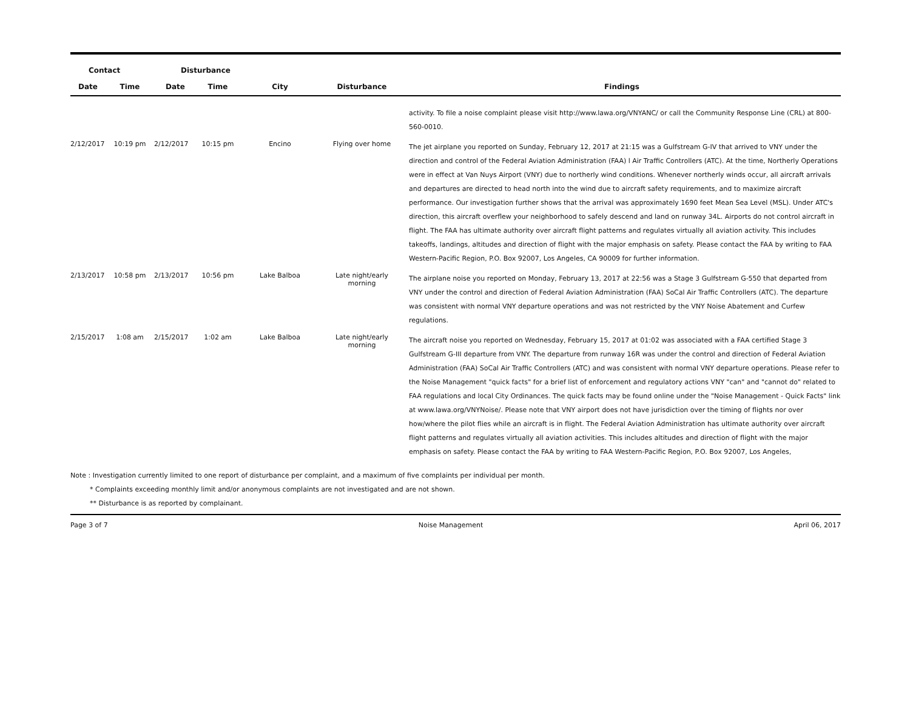| Contact | | Disturbance | | | | |
| --- | --- | --- | --- | --- | --- | --- |
| Date | Time | Date | Time | City | Disturbance | Findings |
| | | | | | | activity. To file a noise complaint please visit http://www.lawa.org/VNYANC/ or call the Community Response Line (CRL) at 800-560-0010. |
| 2/12/2017 | 10:19 pm | 2/12/2017 | 10:15 pm | Encino | Flying over home | The jet airplane you reported on Sunday, February 12, 2017 at 21:15 was a Gulfstream G-IV that arrived to VNY under the direction and control of the Federal Aviation Administration (FAA) l Air Traffic Controllers (ATC). At the time, Northerly Operations were in effect at Van Nuys Airport (VNY) due to northerly wind conditions. Whenever northerly winds occur, all aircraft arrivals and departures are directed to head north into the wind due to aircraft safety requirements, and to maximize aircraft performance. Our investigation further shows that the arrival was approximately 1690 feet Mean Sea Level (MSL). Under ATC's direction, this aircraft overflew your neighborhood to safely descend and land on runway 34L. Airports do not control aircraft in flight. The FAA has ultimate authority over aircraft flight patterns and regulates virtually all aviation activity. This includes takeoffs, landings, altitudes and direction of flight with the major emphasis on safety. Please contact the FAA by writing to FAA Western-Pacific Region, P.O. Box 92007, Los Angeles, CA 90009 for further information. |
| 2/13/2017 | 10:58 pm | 2/13/2017 | 10:56 pm | Lake Balboa | Late night/early morning | The airplane noise you reported on Monday, February 13, 2017 at 22:56 was a Stage 3 Gulfstream G-550 that departed from VNY under the control and direction of Federal Aviation Administration (FAA) SoCal Air Traffic Controllers (ATC). The departure was consistent with normal VNY departure operations and was not restricted by the VNY Noise Abatement and Curfew regulations. |
| 2/15/2017 | 1:08 am | 2/15/2017 | 1:02 am | Lake Balboa | Late night/early morning | The aircraft noise you reported on Wednesday, February 15, 2017 at 01:02 was associated with a FAA certified Stage 3 Gulfstream G-III departure from VNY. The departure from runway 16R was under the control and direction of Federal Aviation Administration (FAA) SoCal Air Traffic Controllers (ATC) and was consistent with normal VNY departure operations. Please refer to the Noise Management "quick facts" for a brief list of enforcement and regulatory actions VNY "can" and "cannot do" related to FAA regulations and local City Ordinances. The quick facts may be found online under the "Noise Management - Quick Facts" link at www.lawa.org/VNYNoise/. Please note that VNY airport does not have jurisdiction over the timing of flights nor over how/where the pilot flies while an aircraft is in flight. The Federal Aviation Administration has ultimate authority over aircraft flight patterns and regulates virtually all aviation activities. This includes altitudes and direction of flight with the major emphasis on safety. Please contact the FAA by writing to FAA Western-Pacific Region, P.O. Box 92007, Los Angeles, |
Note : Investigation currently limited to one report of disturbance per complaint, and a maximum of five complaints per individual per month.
* Complaints exceeding monthly limit and/or anonymous complaints are not investigated and are not shown.
** Disturbance is as reported by complainant.
Page 3 of 7 Noise Management April 06, 2017